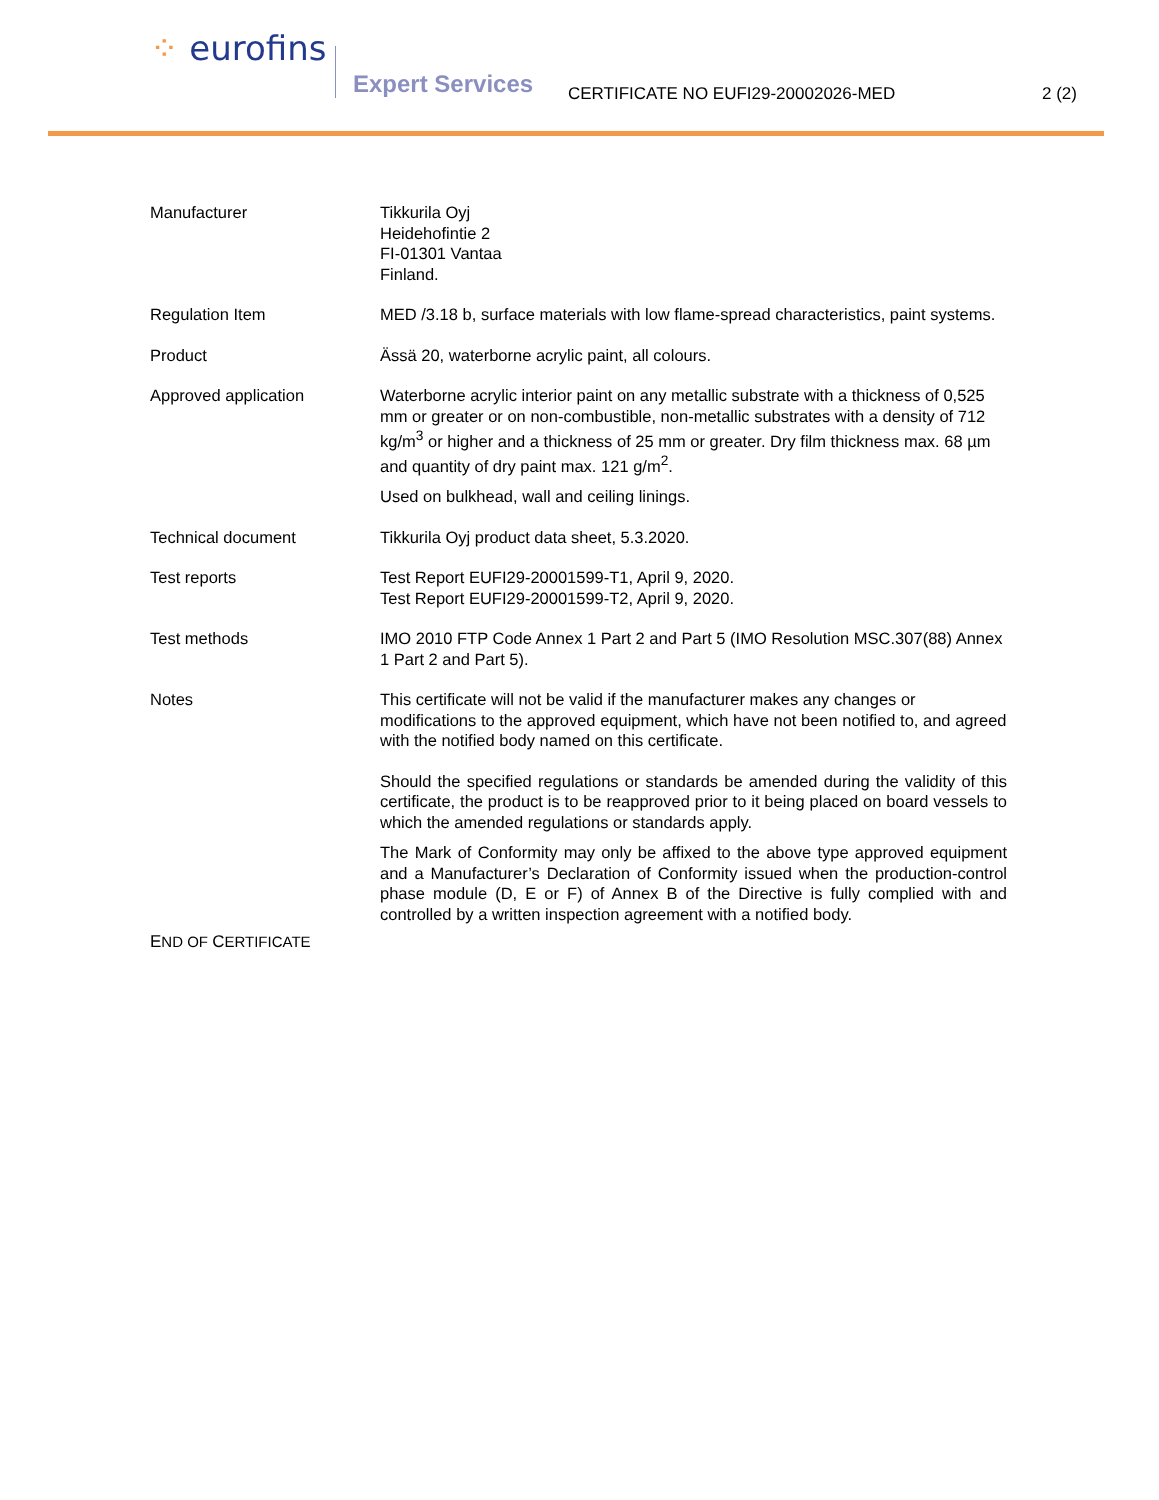⁘ eurofins
Expert Services
CERTIFICATE NO EUFI29-20002026-MED
2 (2)
Manufacturer Tikkurila Oyj
Heidehofintie 2
FI-01301 Vantaa
Finland.
Regulation Item MED /3.18 b, surface materials with low flame-spread characteristics, paint systems.
Product Ässä 20, waterborne acrylic paint, all colours.
Approved application Waterborne acrylic interior paint on any metallic substrate with a thickness of 0,525 mm or greater or on non-combustible, non-metallic substrates with a density of 712 kg/m<sup>3</sup> or higher and a thickness of 25 mm or greater. Dry film thickness max. 68 µm and quantity of dry paint max. 121 g/m<sup>2</sup>.
Used on bulkhead, wall and ceiling linings.
Technical document Tikkurila Oyj product data sheet, 5.3.2020.
Test reports Test Report EUFI29-20001599-T1, April 9, 2020.
Test Report EUFI29-20001599-T2, April 9, 2020.
Test methods IMO 2010 FTP Code Annex 1 Part 2 and Part 5 (IMO Resolution MSC.307(88) Annex 1 Part 2 and Part 5).
Notes This certificate will not be valid if the manufacturer makes any changes or modifications to the approved equipment, which have not been notified to, and agreed with the notified body named on this certificate.
Should the specified regulations or standards be amended during the validity of this certificate, the product is to be reapproved prior to it being placed on board vessels to which the amended regulations or standards apply.
The Mark of Conformity may only be affixed to the above type approved equipment and a Manufacturer’s Declaration of Conformity issued when the production-control phase module (D, E or F) of Annex B of the Directive is fully complied with and controlled by a written inspection agreement with a notified body.
END OF CERTIFICATE